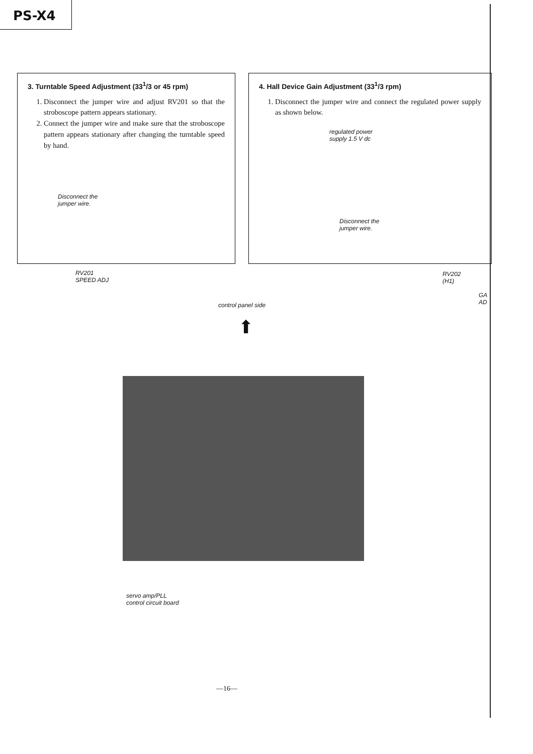PS-X4
3. Turntable Speed Adjustment (33<sup>1</sup>/3 or 45 rpm)
1. Disconnect the jumper wire and adjust RV201 so that the stroboscope pattern appears stationary.
2. Connect the jumper wire and make sure that the stroboscope pattern appears stationary after changing the turntable speed by hand.
Disconnect the
jumper wire.
4. Hall Device Gain Adjustment (33<sup>1</sup>/3 rpm)
1. Disconnect the jumper wire and connect the regulated power supply as shown below.
regulated power
supply 1.5 V dc
Disconnect the
jumper wire.
RV201
SPEED ADJ
RV202
(H1)
GA
AD
control panel side
⬆
servo amp/PLL
control circuit board
—16—